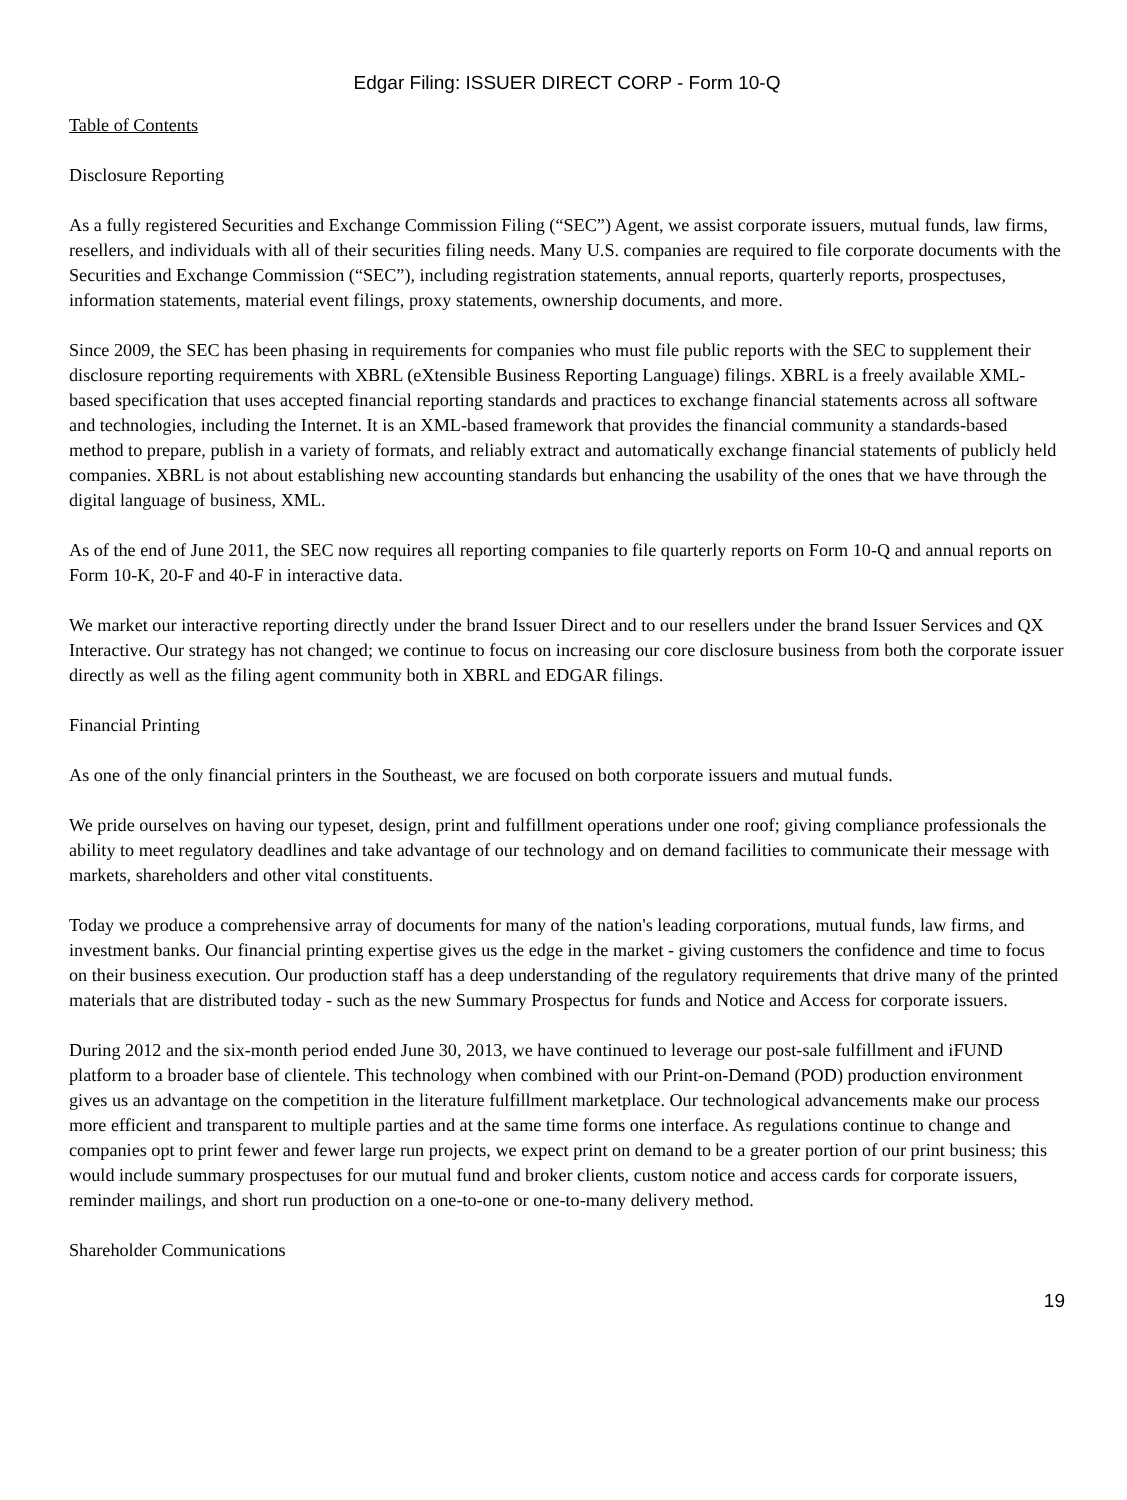Edgar Filing: ISSUER DIRECT CORP - Form 10-Q
Table of Contents
Disclosure Reporting
As a fully registered Securities and Exchange Commission Filing (“SEC”) Agent, we assist corporate issuers, mutual funds, law firms, resellers, and individuals with all of their securities filing needs. Many U.S. companies are required to file corporate documents with the Securities and Exchange Commission (“SEC”), including registration statements, annual reports, quarterly reports, prospectuses, information statements, material event filings, proxy statements, ownership documents, and more.
Since 2009, the SEC has been phasing in requirements for companies who must file public reports with the SEC to supplement their disclosure reporting requirements with XBRL (eXtensible Business Reporting Language) filings. XBRL is a freely available XML-based specification that uses accepted financial reporting standards and practices to exchange financial statements across all software and technologies, including the Internet. It is an XML-based framework that provides the financial community a standards-based method to prepare, publish in a variety of formats, and reliably extract and automatically exchange financial statements of publicly held companies. XBRL is not about establishing new accounting standards but enhancing the usability of the ones that we have through the digital language of business, XML.
As of the end of June 2011, the SEC now requires all reporting companies to file quarterly reports on Form 10-Q and annual reports on Form 10-K, 20-F and 40-F in interactive data.
We market our interactive reporting directly under the brand Issuer Direct and to our resellers under the brand Issuer Services and QX Interactive. Our strategy has not changed; we continue to focus on increasing our core disclosure business from both the corporate issuer directly as well as the filing agent community both in XBRL and EDGAR filings.
Financial Printing
As one of the only financial printers in the Southeast, we are focused on both corporate issuers and mutual funds.
We pride ourselves on having our typeset, design, print and fulfillment operations under one roof; giving compliance professionals the ability to meet regulatory deadlines and take advantage of our technology and on demand facilities to communicate their message with markets, shareholders and other vital constituents.
Today we produce a comprehensive array of documents for many of the nation's leading corporations, mutual funds, law firms, and investment banks. Our financial printing expertise gives us the edge in the market - giving customers the confidence and time to focus on their business execution. Our production staff has a deep understanding of the regulatory requirements that drive many of the printed materials that are distributed today - such as the new Summary Prospectus for funds and Notice and Access for corporate issuers.
During 2012 and the six-month period ended June 30, 2013, we have continued to leverage our post-sale fulfillment and iFUND platform to a broader base of clientele. This technology when combined with our Print-on-Demand (POD) production environment gives us an advantage on the competition in the literature fulfillment marketplace. Our technological advancements make our process more efficient and transparent to multiple parties and at the same time forms one interface. As regulations continue to change and companies opt to print fewer and fewer large run projects, we expect print on demand to be a greater portion of our print business; this would include summary prospectuses for our mutual fund and broker clients, custom notice and access cards for corporate issuers, reminder mailings, and short run production on a one-to-one or one-to-many delivery method.
Shareholder Communications
19